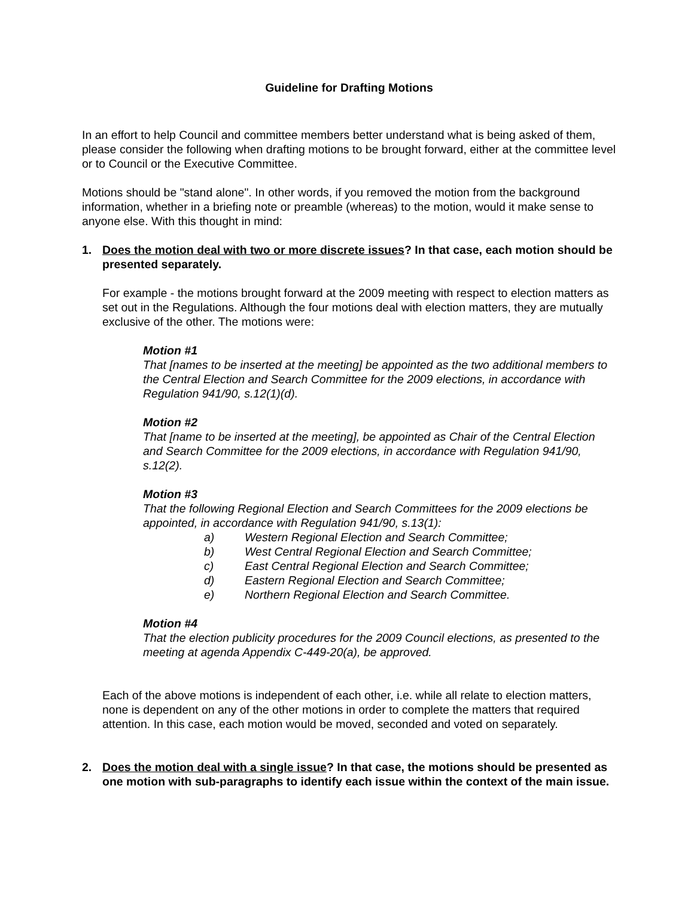Guideline for Drafting Motions
In an effort to help Council and committee members better understand what is being asked of them, please consider the following when drafting motions to be brought forward, either at the committee level or to Council or the Executive Committee.
Motions should be "stand alone". In other words, if you removed the motion from the background information, whether in a briefing note or preamble (whereas) to the motion, would it make sense to anyone else. With this thought in mind:
1. Does the motion deal with two or more discrete issues? In that case, each motion should be presented separately.
For example - the motions brought forward at the 2009 meeting with respect to election matters as set out in the Regulations. Although the four motions deal with election matters, they are mutually exclusive of the other. The motions were:
Motion #1
That [names to be inserted at the meeting] be appointed as the two additional members to the Central Election and Search Committee for the 2009 elections, in accordance with Regulation 941/90, s.12(1)(d).
Motion #2
That [name to be inserted at the meeting], be appointed as Chair of the Central Election and Search Committee for the 2009 elections, in accordance with Regulation 941/90, s.12(2).
Motion #3
That the following Regional Election and Search Committees for the 2009 elections be appointed, in accordance with Regulation 941/90, s.13(1):
a) Western Regional Election and Search Committee;
b) West Central Regional Election and Search Committee;
c) East Central Regional Election and Search Committee;
d) Eastern Regional Election and Search Committee;
e) Northern Regional Election and Search Committee.
Motion #4
That the election publicity procedures for the 2009 Council elections, as presented to the meeting at agenda Appendix C-449-20(a), be approved.
Each of the above motions is independent of each other, i.e. while all relate to election matters, none is dependent on any of the other motions in order to complete the matters that required attention. In this case, each motion would be moved, seconded and voted on separately.
2. Does the motion deal with a single issue? In that case, the motions should be presented as one motion with sub-paragraphs to identify each issue within the context of the main issue.